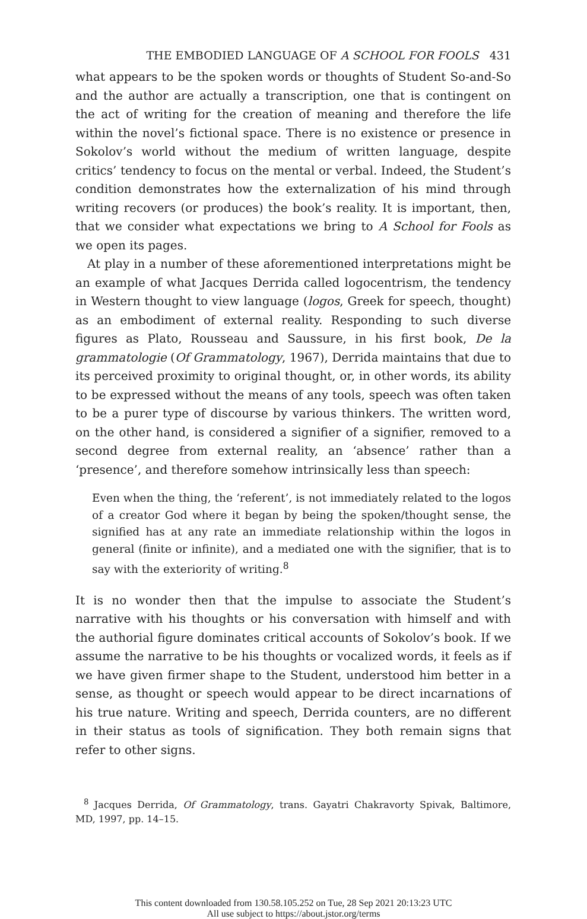THE EMBODIED LANGUAGE OF A SCHOOL FOR FOOLS 431
what appears to be the spoken words or thoughts of Student So-and-So and the author are actually a transcription, one that is contingent on the act of writing for the creation of meaning and therefore the life within the novel’s fictional space. There is no existence or presence in Sokolov’s world without the medium of written language, despite critics’ tendency to focus on the mental or verbal. Indeed, the Student’s condition demonstrates how the externalization of his mind through writing recovers (or produces) the book’s reality. It is important, then, that we consider what expectations we bring to A School for Fools as we open its pages.
At play in a number of these aforementioned interpretations might be an example of what Jacques Derrida called logocentrism, the tendency in Western thought to view language (logos, Greek for speech, thought) as an embodiment of external reality. Responding to such diverse figures as Plato, Rousseau and Saussure, in his first book, De la grammatologie (Of Grammatology, 1967), Derrida maintains that due to its perceived proximity to original thought, or, in other words, its ability to be expressed without the means of any tools, speech was often taken to be a purer type of discourse by various thinkers. The written word, on the other hand, is considered a signifier of a signifier, removed to a second degree from external reality, an ‘absence’ rather than a ‘presence’, and therefore somehow intrinsically less than speech:
Even when the thing, the ‘referent’, is not immediately related to the logos of a creator God where it began by being the spoken/thought sense, the signified has at any rate an immediate relationship within the logos in general (finite or infinite), and a mediated one with the signifier, that is to say with the exteriority of writing.<sup>8</sup>
It is no wonder then that the impulse to associate the Student’s narrative with his thoughts or his conversation with himself and with the authorial figure dominates critical accounts of Sokolov’s book. If we assume the narrative to be his thoughts or vocalized words, it feels as if we have given firmer shape to the Student, understood him better in a sense, as thought or speech would appear to be direct incarnations of his true nature. Writing and speech, Derrida counters, are no different in their status as tools of signification. They both remain signs that refer to other signs.
<sup>8</sup> Jacques Derrida, Of Grammatology, trans. Gayatri Chakravorty Spivak, Baltimore, MD, 1997, pp. 14–15.
This content downloaded from 130.58.105.252 on Tue, 28 Sep 2021 20:13:23 UTC
All use subject to https://about.jstor.org/terms